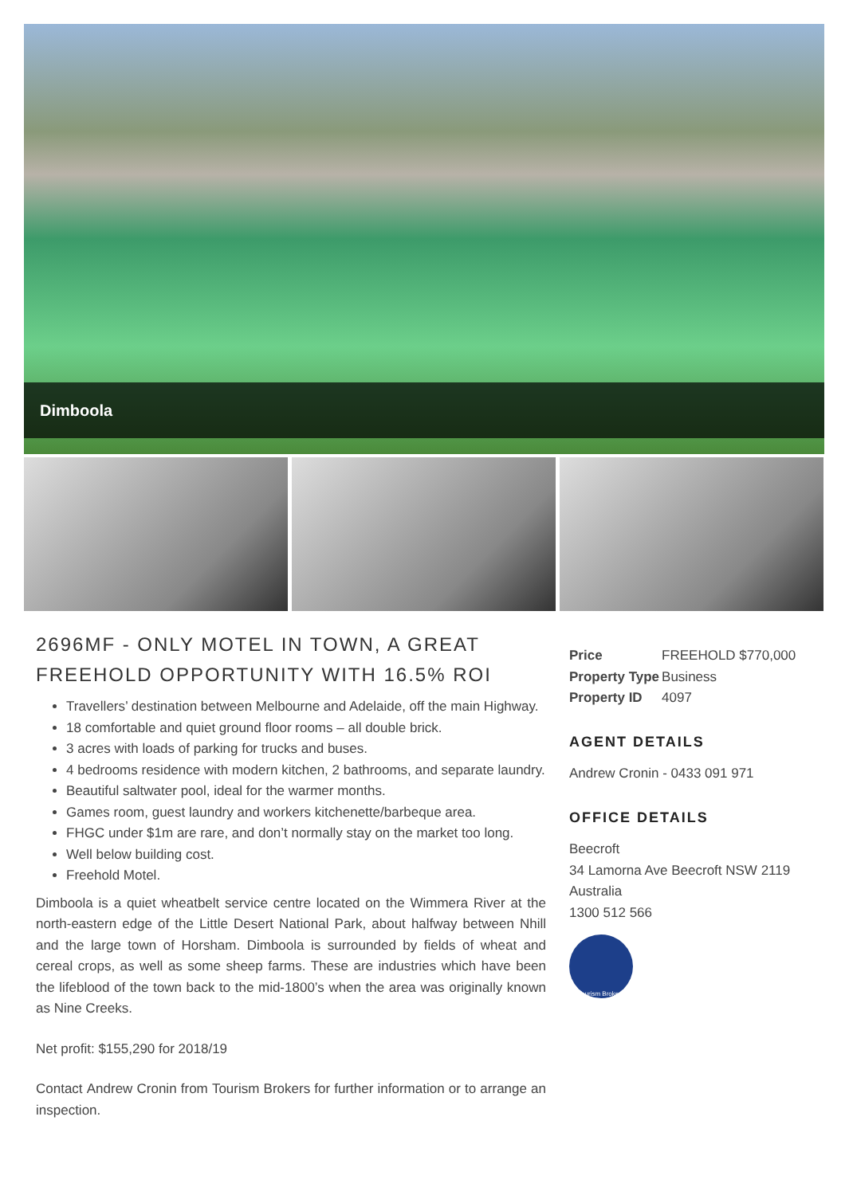Dimboola
2696MF - ONLY MOTEL IN TOWN, A GREAT FREEHOLD OPPORTUNITY WITH 16.5% ROI
Travellers’ destination between Melbourne and Adelaide, off the main Highway.
18 comfortable and quiet ground floor rooms – all double brick.
3 acres with loads of parking for trucks and buses.
4 bedrooms residence with modern kitchen, 2 bathrooms, and separate laundry.
Beautiful saltwater pool, ideal for the warmer months.
Games room, guest laundry and workers kitchenette/barbeque area.
FHGC under $1m are rare, and don’t normally stay on the market too long.
Well below building cost.
Freehold Motel.
Dimboola is a quiet wheatbelt service centre located on the Wimmera River at the north-eastern edge of the Little Desert National Park, about halfway between Nhill and the large town of Horsham. Dimboola is surrounded by fields of wheat and cereal crops, as well as some sheep farms. These are industries which have been the lifeblood of the town back to the mid-1800’s when the area was originally known as Nine Creeks.
Net profit: $155,290 for 2018/19
Contact Andrew Cronin from Tourism Brokers for further information or to arrange an inspection.
| Price | FREEHOLD $770,000 |
| Property Type | Business |
| Property ID | 4097 |
AGENT DETAILS
Andrew Cronin - 0433 091 971
OFFICE DETAILS
Beecroft
34 Lamorna Ave Beecroft NSW 2119
Australia
1300 512 566
Tourism Brokers